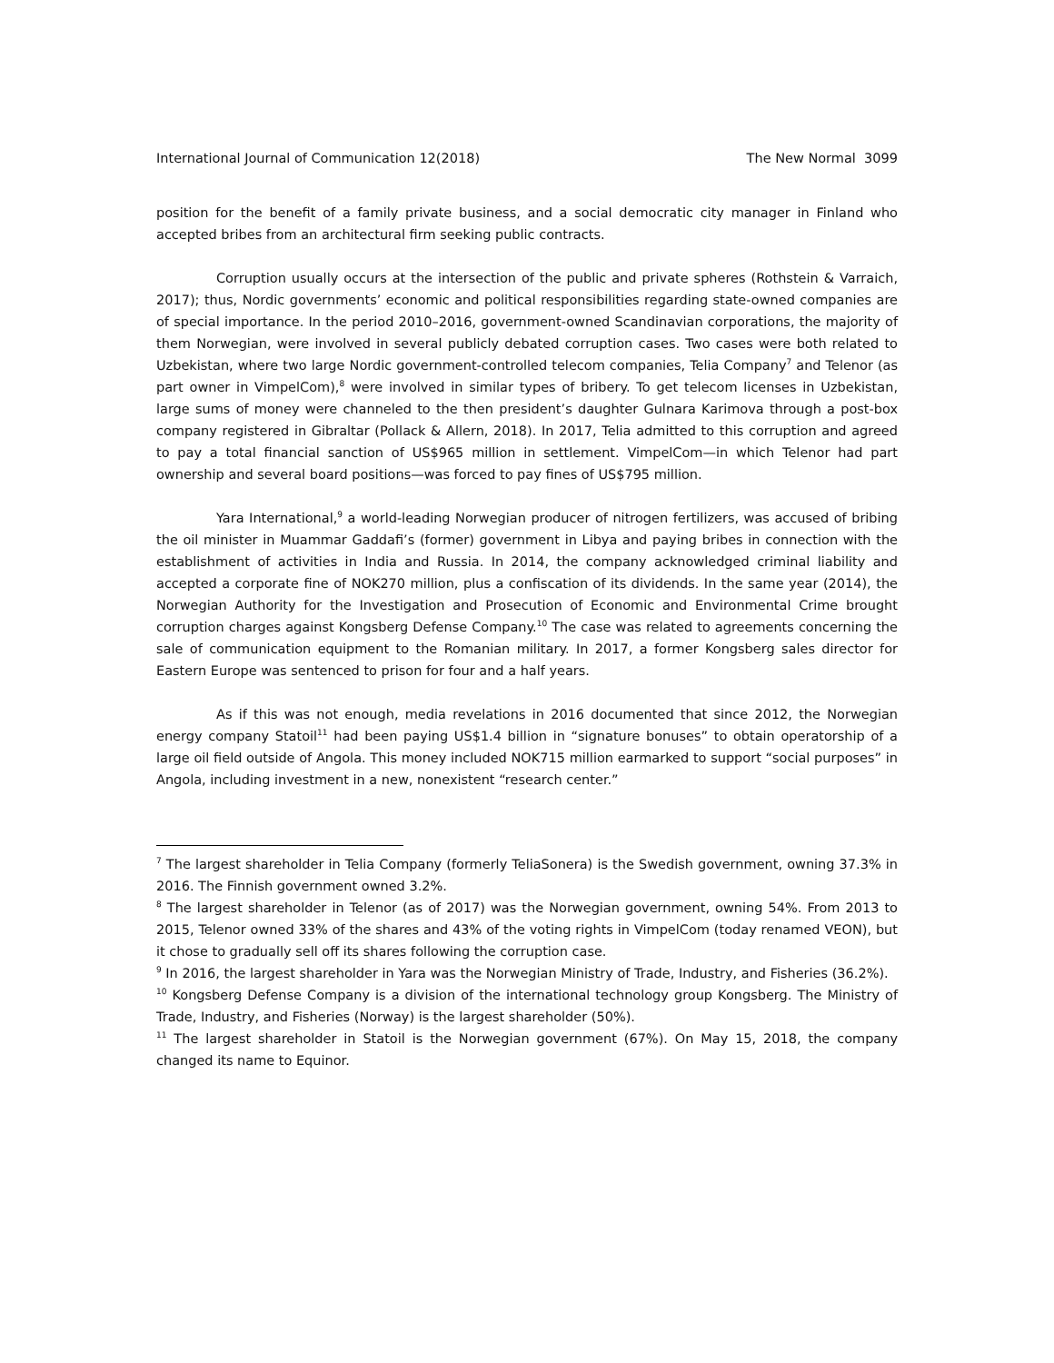International Journal of Communication 12(2018) The New Normal 3099
position for the benefit of a family private business, and a social democratic city manager in Finland who accepted bribes from an architectural firm seeking public contracts.
Corruption usually occurs at the intersection of the public and private spheres (Rothstein & Varraich, 2017); thus, Nordic governments’ economic and political responsibilities regarding state-owned companies are of special importance. In the period 2010–2016, government-owned Scandinavian corporations, the majority of them Norwegian, were involved in several publicly debated corruption cases. Two cases were both related to Uzbekistan, where two large Nordic government-controlled telecom companies, Telia Company<sup>7</sup> and Telenor (as part owner in VimpelCom),<sup>8</sup> were involved in similar types of bribery. To get telecom licenses in Uzbekistan, large sums of money were channeled to the then president’s daughter Gulnara Karimova through a post-box company registered in Gibraltar (Pollack & Allern, 2018). In 2017, Telia admitted to this corruption and agreed to pay a total financial sanction of US$965 million in settlement. VimpelCom—in which Telenor had part ownership and several board positions—was forced to pay fines of US$795 million.
Yara International,<sup>9</sup> a world-leading Norwegian producer of nitrogen fertilizers, was accused of bribing the oil minister in Muammar Gaddafi’s (former) government in Libya and paying bribes in connection with the establishment of activities in India and Russia. In 2014, the company acknowledged criminal liability and accepted a corporate fine of NOK270 million, plus a confiscation of its dividends. In the same year (2014), the Norwegian Authority for the Investigation and Prosecution of Economic and Environmental Crime brought corruption charges against Kongsberg Defense Company.<sup>10</sup> The case was related to agreements concerning the sale of communication equipment to the Romanian military. In 2017, a former Kongsberg sales director for Eastern Europe was sentenced to prison for four and a half years.
As if this was not enough, media revelations in 2016 documented that since 2012, the Norwegian energy company Statoil<sup>11</sup> had been paying US$1.4 billion in “signature bonuses” to obtain operatorship of a large oil field outside of Angola. This money included NOK715 million earmarked to support “social purposes” in Angola, including investment in a new, nonexistent “research center.”
<sup>7</sup> The largest shareholder in Telia Company (formerly TeliaSonera) is the Swedish government, owning 37.3% in 2016. The Finnish government owned 3.2%.
<sup>8</sup> The largest shareholder in Telenor (as of 2017) was the Norwegian government, owning 54%. From 2013 to 2015, Telenor owned 33% of the shares and 43% of the voting rights in VimpelCom (today renamed VEON), but it chose to gradually sell off its shares following the corruption case.
<sup>9</sup> In 2016, the largest shareholder in Yara was the Norwegian Ministry of Trade, Industry, and Fisheries (36.2%).
<sup>10</sup> Kongsberg Defense Company is a division of the international technology group Kongsberg. The Ministry of Trade, Industry, and Fisheries (Norway) is the largest shareholder (50%).
<sup>11</sup> The largest shareholder in Statoil is the Norwegian government (67%). On May 15, 2018, the company changed its name to Equinor.